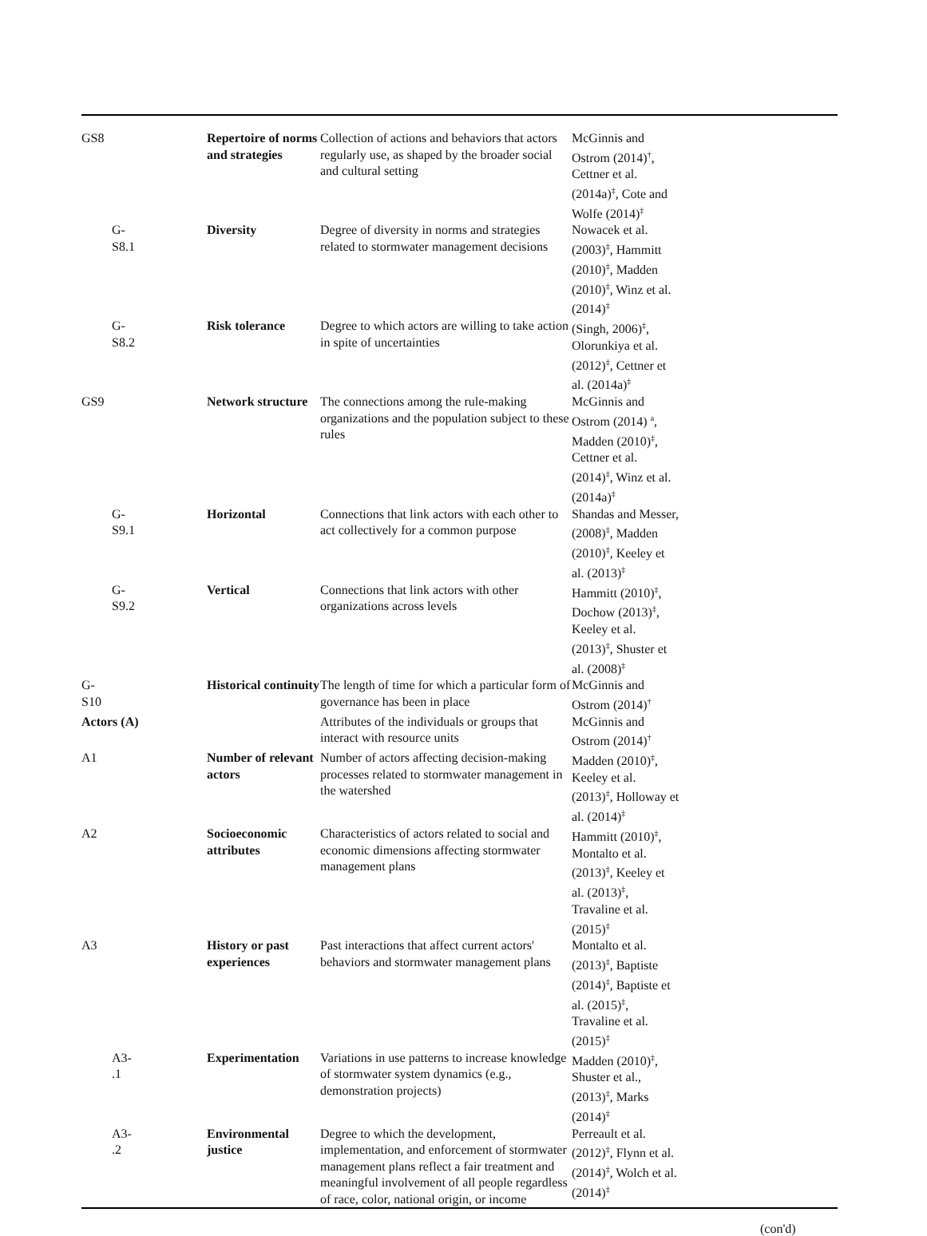| GS8 | Repertoire of norms and strategies | Collection of actions and behaviors that actors regularly use, as shaped by the broader social and cultural setting | McGinnis and Ostrom (2014)<sup>†</sup>, Cettner et al. (2014a)<sup>‡</sup>, Cote and Wolfe (2014)<sup>‡</sup> | |
| G- S8.1 | Diversity | Degree of diversity in norms and strategies related to stormwater management decisions | Nowacek et al. (2003)<sup>‡</sup>, Hammitt (2010)<sup>‡</sup>, Madden (2010)<sup>‡</sup>, Winz et al. (2014)<sup>‡</sup> | |
| G- S8.2 | Risk tolerance | Degree to which actors are willing to take action in spite of uncertainties | (Singh, 2006)<sup>‡</sup>, Olorunkiya et al. (2012)<sup>‡</sup>, Cettner et al. (2014a)<sup>‡</sup> | |
| GS9 | Network structure | The connections among the rule-making organizations and the population subject to these rules | McGinnis and Ostrom (2014) <sup>a</sup>, Madden (2010)<sup>‡</sup>, Cettner et al. (2014)<sup>‡</sup>, Winz et al. (2014a)<sup>‡</sup> | |
| G- S9.1 | Horizontal | Connections that link actors with each other to act collectively for a common purpose | Shandas and Messer, (2008)<sup>‡</sup>, Madden (2010)<sup>‡</sup>, Keeley et al. (2013)<sup>‡</sup> | |
| G- S9.2 | Vertical | Connections that link actors with other organizations across levels | Hammitt (2010)<sup>‡</sup>, Dochow (2013)<sup>‡</sup>, Keeley et al. (2013)<sup>‡</sup>, Shuster et al. (2008)<sup>‡</sup> | |
| G- S10 | Historical continuity | The length of time for which a particular form of governance has been in place | McGinnis and Ostrom (2014)<sup>†</sup> | |
| Actors (A) | | Attributes of the individuals or groups that interact with resource units | McGinnis and Ostrom (2014)<sup>†</sup> | |
| A1 | Number of relevant actors | Number of actors affecting decision-making processes related to stormwater management in the watershed | Madden (2010)<sup>‡</sup>, Keeley et al. (2013)<sup>‡</sup>, Holloway et al. (2014)<sup>‡</sup> | |
| A2 | Socioeconomic attributes | Characteristics of actors related to social and economic dimensions affecting stormwater management plans | Hammitt (2010)<sup>‡</sup>, Montalto et al. (2013)<sup>‡</sup>, Keeley et al. (2013)<sup>‡</sup>, Travaline et al. (2015)<sup>‡</sup> | |
| A3 | History or past experiences | Past interactions that affect current actors' behaviors and stormwater management plans | Montalto et al. (2013)<sup>‡</sup>, Baptiste (2014)<sup>‡</sup>, Baptiste et al. (2015)<sup>‡</sup>, Travaline et al. (2015)<sup>‡</sup> | |
| A3- .1 | Experimentation | Variations in use patterns to increase knowledge of stormwater system dynamics (e.g., demonstration projects) | Madden (2010)<sup>‡</sup>, Shuster et al., (2013)<sup>‡</sup>, Marks (2014)<sup>‡</sup> | |
| A3- .2 | Environmental justice | Degree to which the development, implementation, and enforcement of stormwater management plans reflect a fair treatment and meaningful involvement of all people regardless of race, color, national origin, or income | Perreault et al. (2012)<sup>‡</sup>, Flynn et al. (2014)<sup>‡</sup>, Wolch et al. (2014)<sup>‡</sup> | |
(con'd)